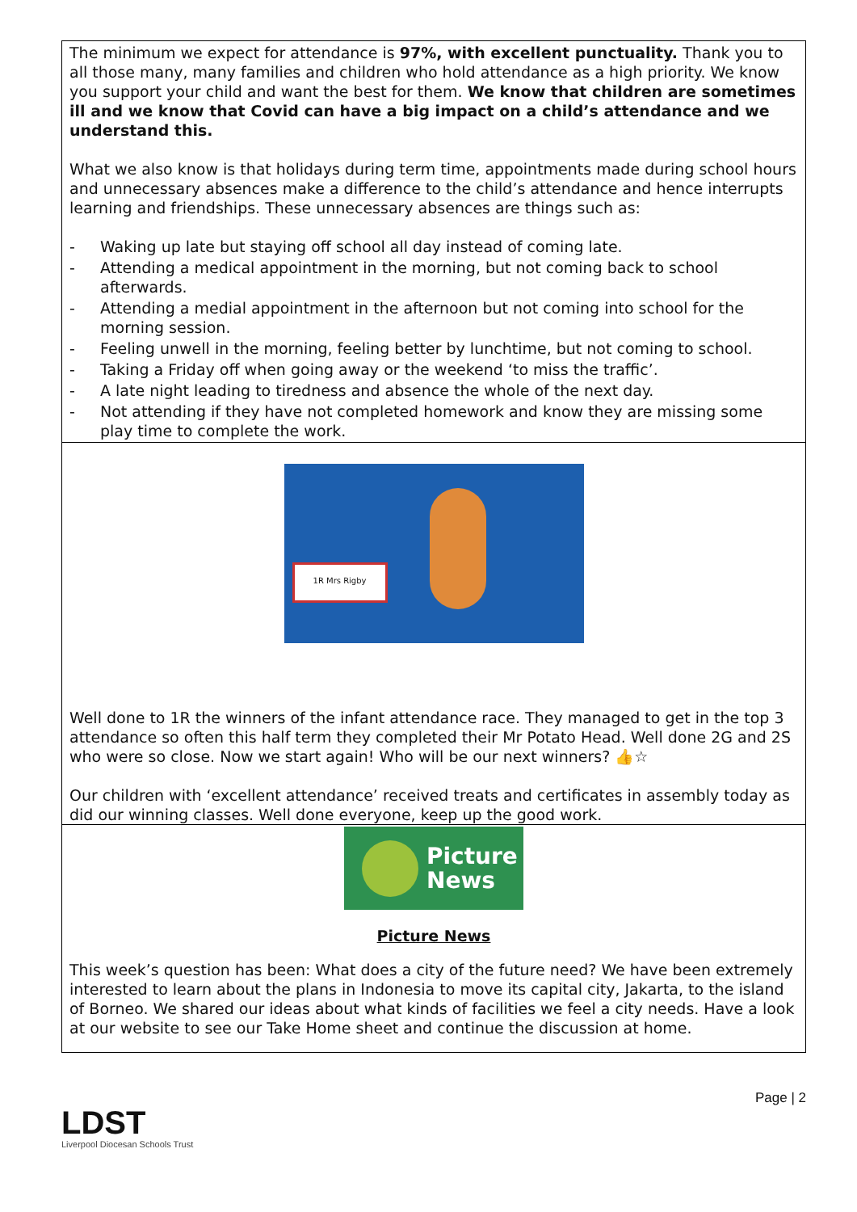The minimum we expect for attendance is 97%, with excellent punctuality. Thank you to all those many, many families and children who hold attendance as a high priority. We know you support your child and want the best for them. We know that children are sometimes ill and we know that Covid can have a big impact on a child’s attendance and we understand this.
What we also know is that holidays during term time, appointments made during school hours and unnecessary absences make a difference to the child’s attendance and hence interrupts learning and friendships. These unnecessary absences are things such as:
- Waking up late but staying off school all day instead of coming late.
- Attending a medical appointment in the morning, but not coming back to school afterwards.
- Attending a medial appointment in the afternoon but not coming into school for the morning session.
- Feeling unwell in the morning, feeling better by lunchtime, but not coming to school.
- Taking a Friday off when going away or the weekend ‘to miss the traffic’.
- A late night leading to tiredness and absence the whole of the next day.
- Not attending if they have not completed homework and know they are missing some play time to complete the work.
1R Mrs Rigby
Well done to 1R the winners of the infant attendance race. They managed to get in the top 3 attendance so often this half term they completed their Mr Potato Head. Well done 2G and 2S who were so close. Now we start again! Who will be our next winners? 👍☆
Our children with ‘excellent attendance’ received treats and certificates in assembly today as did our winning classes. Well done everyone, keep up the good work.
Picture
News
Picture News
This week’s question has been: What does a city of the future need? We have been extremely interested to learn about the plans in Indonesia to move its capital city, Jakarta, to the island of Borneo. We shared our ideas about what kinds of facilities we feel a city needs. Have a look at our website to see our Take Home sheet and continue the discussion at home.
LDST
Liverpool Diocesan Schools Trust
Page | 2